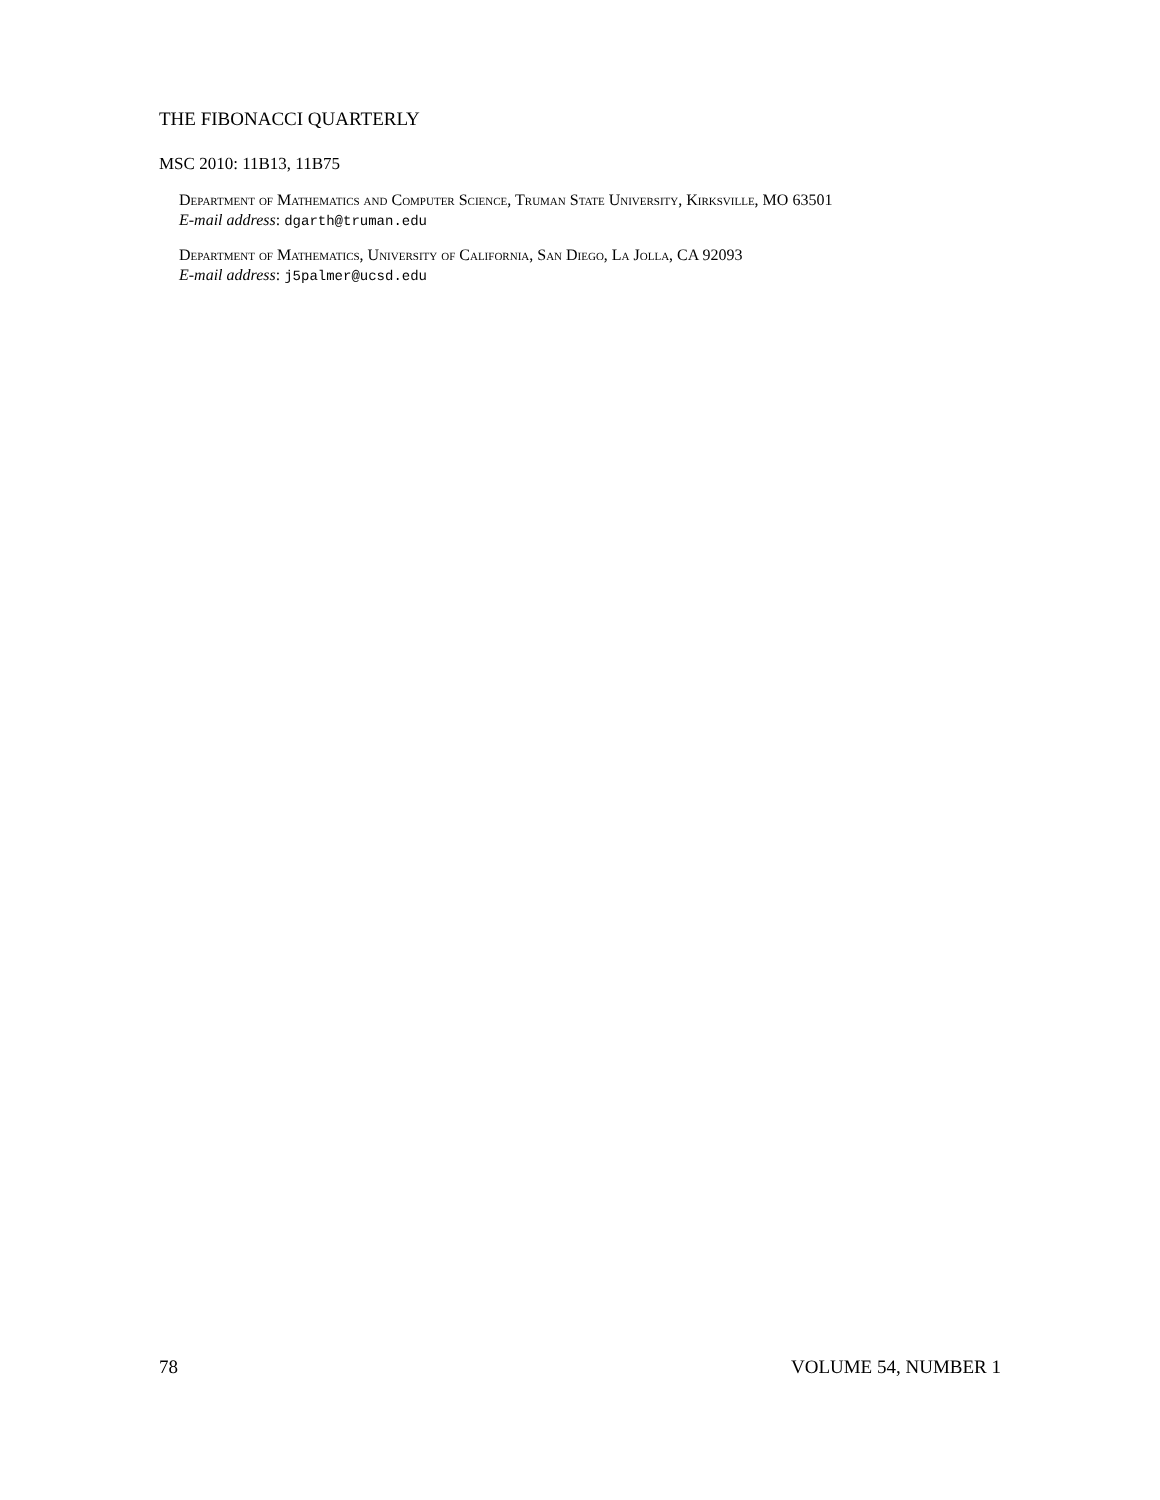THE FIBONACCI QUARTERLY
MSC 2010: 11B13, 11B75
Department of Mathematics and Computer Science, Truman State University, Kirksville, MO 63501
E-mail address: dgarth@truman.edu
Department of Mathematics, University of California, San Diego, La Jolla, CA 92093
E-mail address: j5palmer@ucsd.edu
78 VOLUME 54, NUMBER 1